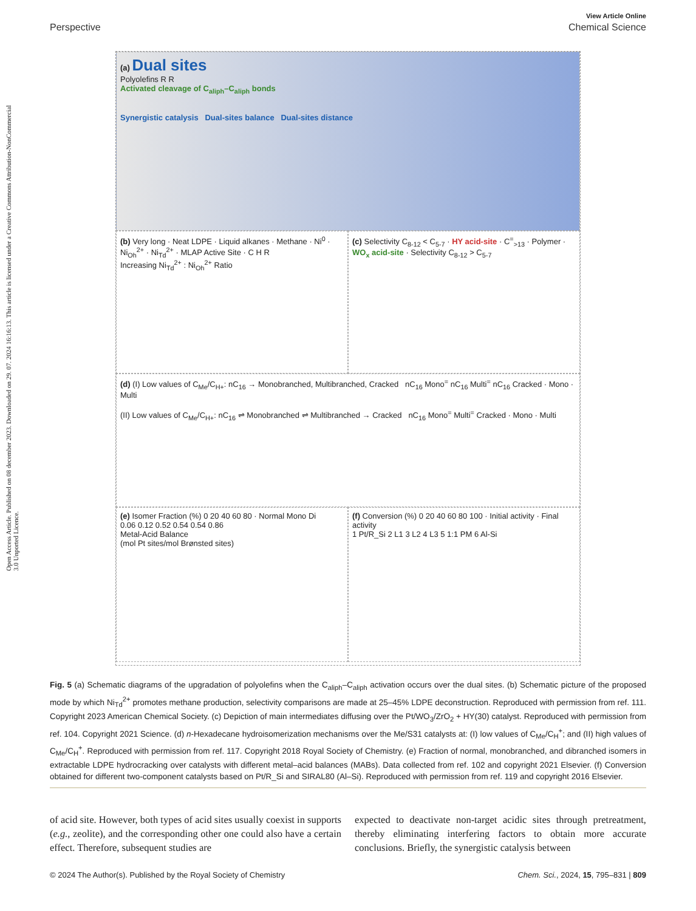Open Access Article. Published on 08 december 2023. Downloaded on 29. 07. 2024 16:16:13. This article is licensed under a Creative Commons Attribution-NonCommercial 3.0 Unported Licence.
View Article Online
Perspective Chemical Science
(a) Dual sites
Polyolefins R R
Activated cleavage of C<sub>aliph</sub>–C<sub>aliph</sub> bonds
Synergistic catalysis Dual-sites balance Dual-sites distance
(b) Very long · Neat LDPE · Liquid alkanes · Methane · Ni<sup>0</sup> · Ni<sub>Oh</sub><sup>2+</sup> · Ni<sub>Td</sub><sup>2+</sup> · MLAP Active Site · C H R
Increasing Ni<sub>Td</sub><sup>2+</sup> : Ni<sub>Oh</sub><sup>2+</sup> Ratio
(c) Selectivity C<sub>8-12</sub> < C<sub>5-7</sub> · HY acid-site · C<sup>=</sup><sub>>13</sub> · Polymer · WO<sub>x</sub> acid-site · Selectivity C<sub>8-12</sub> > C<sub>5-7</sub>
(d) (I) Low values of C<sub>Me</sub>/C<sub>H+</sub>: nC<sub>16</sub> → Monobranched, Multibranched, Cracked nC<sub>16</sub> Mono<sup>=</sup> nC<sub>16</sub> Multi<sup>=</sup> nC<sub>16</sub> Cracked · Mono · Multi
(II) Low values of C<sub>Me</sub>/C<sub>H+</sub>: nC<sub>16</sub> ⇌ Monobranched ⇌ Multibranched → Cracked nC<sub>16</sub> Mono<sup>=</sup> Multi<sup>=</sup> Cracked · Mono · Multi
(e) Isomer Fraction (%) 0 20 40 60 80 · Normal Mono Di
0.06 0.12 0.52 0.54 0.54 0.86
Metal-Acid Balance
(mol Pt sites/mol Brønsted sites)
(f) Conversion (%) 0 20 40 60 80 100 · Initial activity · Final activity
1 Pt/R_Si 2 L1 3 L2 4 L3 5 1:1 PM 6 Al-Si
Fig. 5 (a) Schematic diagrams of the upgradation of polyolefins when the C<sub>aliph</sub>–C<sub>aliph</sub> activation occurs over the dual sites. (b) Schematic picture of the proposed mode by which Ni<sub>Td</sub><sup>2+</sup> promotes methane production, selectivity comparisons are made at 25–45% LDPE deconstruction. Reproduced with permission from ref. 111. Copyright 2023 American Chemical Society. (c) Depiction of main intermediates diffusing over the Pt/WO<sub>3</sub>/ZrO<sub>2</sub> + HY(30) catalyst. Reproduced with permission from ref. 104. Copyright 2021 Science. (d) n-Hexadecane hydroisomerization mechanisms over the Me/S31 catalysts at: (I) low values of C<sub>Me</sub>/C<sub>H</sub><sup>+</sup>; and (II) high values of C<sub>Me</sub>/C<sub>H</sub><sup>+</sup>. Reproduced with permission from ref. 117. Copyright 2018 Royal Society of Chemistry. (e) Fraction of normal, monobranched, and dibranched isomers in extractable LDPE hydrocracking over catalysts with different metal–acid balances (MABs). Data collected from ref. 102 and copyright 2021 Elsevier. (f) Conversion obtained for different two-component catalysts based on Pt/R_Si and SIRAL80 (Al–Si). Reproduced with permission from ref. 119 and copyright 2016 Elsevier.
of acid site. However, both types of acid sites usually coexist in supports (e.g., zeolite), and the corresponding other one could also have a certain effect. Therefore, subsequent studies are
expected to deactivate non-target acidic sites through pretreatment, thereby eliminating interfering factors to obtain more accurate conclusions. Briefly, the synergistic catalysis between
© 2024 The Author(s). Published by the Royal Society of Chemistry Chem. Sci., 2024, 15, 795–831 | 809